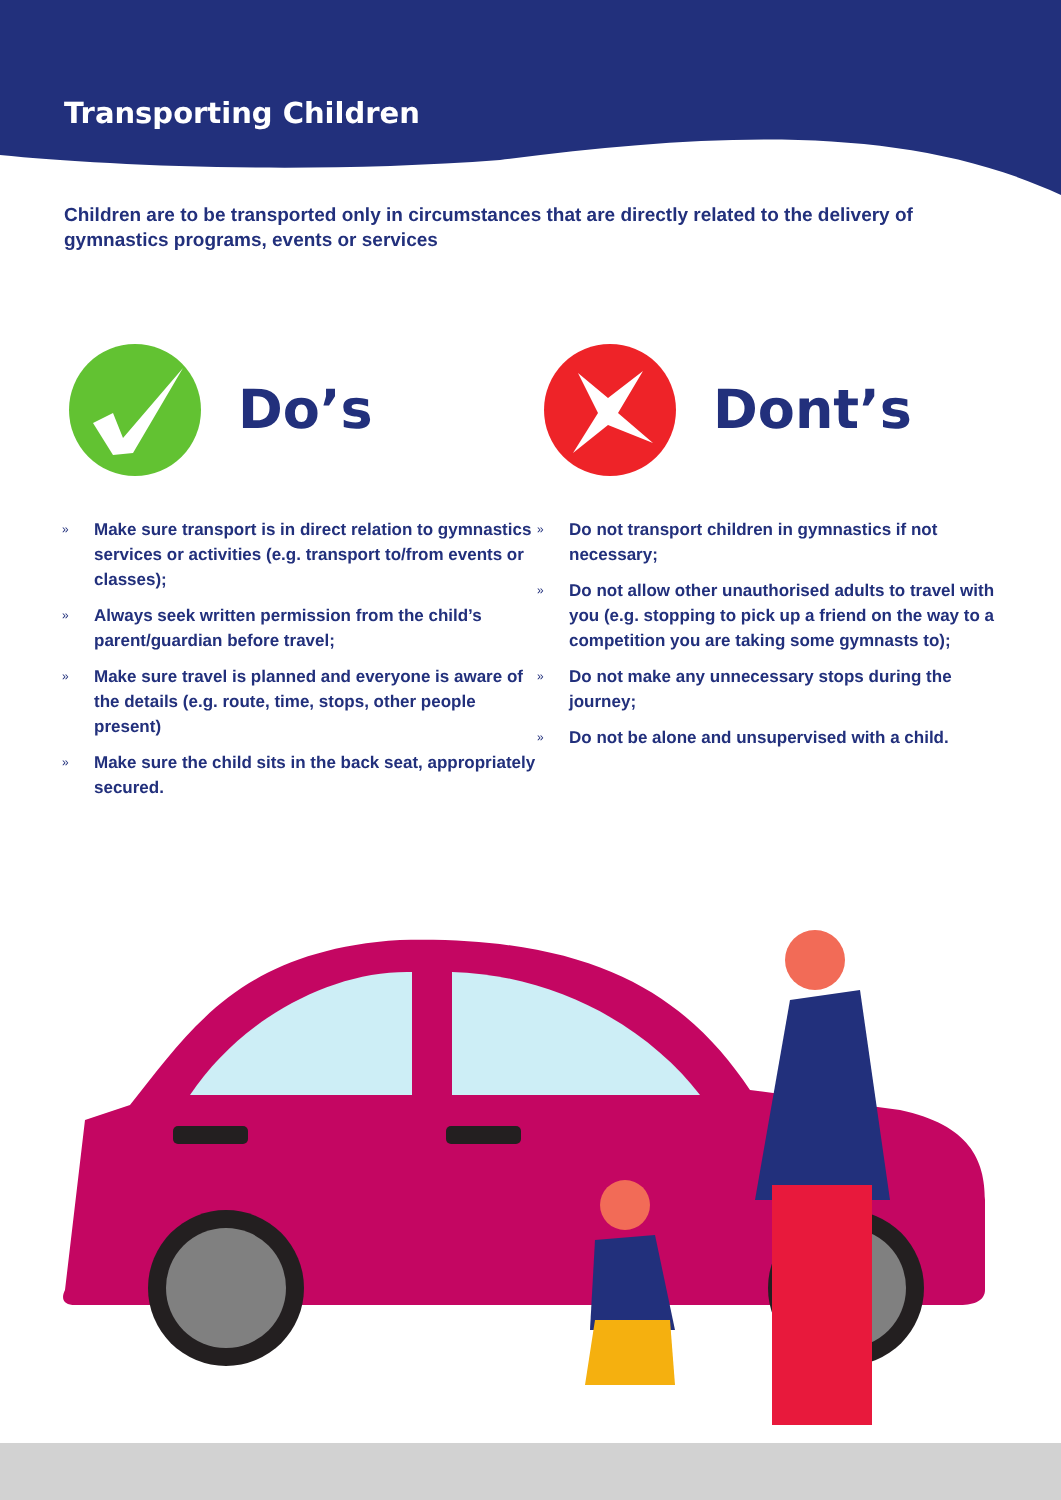Transporting Children
Children are to be transported only in circumstances that are directly related to the delivery of gymnastics programs, events or services
Do’s
» Make sure transport is in direct relation to gymnastics services or activities (e.g. transport to/from events or classes);
» Always seek written permission from the child’s parent/guardian before travel;
» Make sure travel is planned and everyone is aware of the details (e.g. route, time, stops, other people present)
» Make sure the child sits in the back seat, appropriately secured.
Dont’s
» Do not transport children in gymnastics if not necessary;
» Do not allow other unauthorised adults to travel with you (e.g. stopping to pick up a friend on the way to a competition you are taking some gymnasts to);
» Do not make any unnecessary stops during the journey;
» Do not be alone and unsupervised with a child.